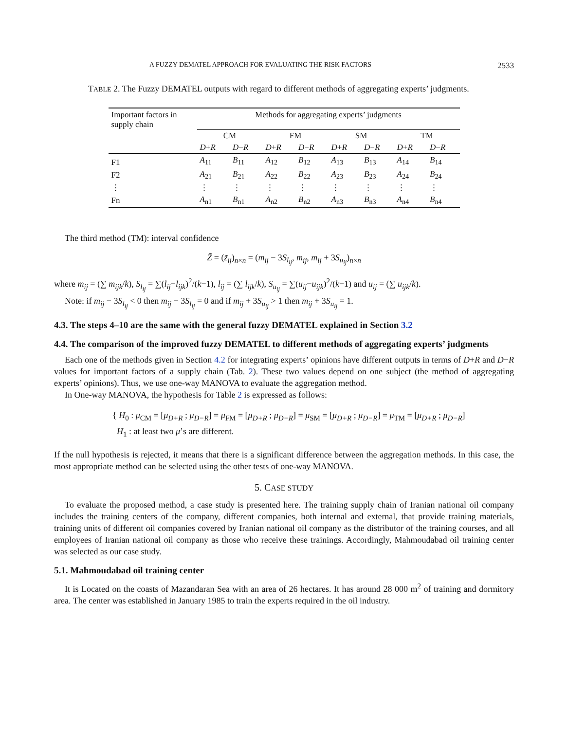A FUZZY DEMATEL APPROACH FOR EVALUATING THE RISK FACTORS 2533
TABLE 2. The Fuzzy DEMATEL outputs with regard to different methods of aggregating experts’ judgments.
| Important factors in supply chain | Methods for aggregating experts’ judgments | | | | | | | |
| | CM | | FM | | SM | | TM | |
| | D + R | D − R | D + R | D − R | D + R | D − R | D + R | D − R |
| F1 | A<sub>11</sub> | B<sub>11</sub> | A<sub>12</sub> | B<sub>12</sub> | A<sub>13</sub> | B<sub>13</sub> | A<sub>14</sub> | B<sub>14</sub> |
| F2 | A<sub>21</sub> | B<sub>21</sub> | A<sub>22</sub> | B<sub>22</sub> | A<sub>23</sub> | B<sub>23</sub> | A<sub>24</sub> | B<sub>24</sub> |
| ⋮ | ⋮ | ⋮ | ⋮ | ⋮ | ⋮ | ⋮ | ⋮ | ⋮ |
| Fn | A<sub>n1</sub> | B<sub>n1</sub> | A<sub>n2</sub> | B<sub>n2</sub> | A<sub>n3</sub> | B<sub>n3</sub> | A<sub>n4</sub> | B<sub>n4</sub> |
The third method (TM): interval confidence
Z̃ = (z̃<sub>ij</sub>)<sub>n×n</sub> = (m<sub>ij</sub> − 3S<sub>l<sub>ij</sub></sub>, m<sub>ij</sub>, m<sub>ij</sub> + 3S<sub>u<sub>ij</sub></sub>)<sub>n×n</sub>
where m<sub>ij</sub> = (∑ m<sub>ijk</sub>/k), S<sub>l<sub>ij</sub></sub> = ∑(l<sub>ij</sub>−l<sub>ijk</sub>)<sup>2</sup>/(k−1), l<sub>ij</sub> = (∑ l<sub>ijk</sub>/k), S<sub>u<sub>ij</sub></sub> = ∑(u<sub>ij</sub>−u<sub>ijk</sub>)<sup>2</sup>/(k−1) and u<sub>ij</sub> = (∑ u<sub>ijk</sub>/k).
Note: if m<sub>ij</sub> − 3S<sub>l<sub>ij</sub></sub> < 0 then m<sub>ij</sub> − 3S<sub>l<sub>ij</sub></sub> = 0 and if m<sub>ij</sub> + 3S<sub>u<sub>ij</sub></sub> > 1 then m<sub>ij</sub> + 3S<sub>u<sub>ij</sub></sub> = 1.
4.3. The steps 4–10 are the same with the general fuzzy DEMATEL explained in Section 3.2
4.4. The comparison of the improved fuzzy DEMATEL to different methods of aggregating experts’ judgments
Each one of the methods given in Section 4.2 for integrating experts’ opinions have different outputs in terms of D+R and D−R values for important factors of a supply chain (Tab. 2). These two values depend on one subject (the method of aggregating experts’ opinions). Thus, we use one-way MANOVA to evaluate the aggregation method.
In One-way MANOVA, the hypothesis for Table 2 is expressed as follows:
{ H<sub>0</sub> : μ<sub>CM</sub> = [μ<sub>D+R</sub> ; μ<sub>D−R</sub>] = μ<sub>FM</sub> = [μ<sub>D+R</sub> ; μ<sub>D−R</sub>] = μ<sub>SM</sub> = [μ<sub>D+R</sub> ; μ<sub>D−R</sub>] = μ<sub>TM</sub> = [μ<sub>D+R</sub> ; μ<sub>D−R</sub>]
H<sub>1</sub> : at least two μ’s are different.
If the null hypothesis is rejected, it means that there is a significant difference between the aggregation methods. In this case, the most appropriate method can be selected using the other tests of one-way MANOVA.
5. CASE STUDY
To evaluate the proposed method, a case study is presented here. The training supply chain of Iranian national oil company includes the training centers of the company, different companies, both internal and external, that provide training materials, training units of different oil companies covered by Iranian national oil company as the distributor of the training courses, and all employees of Iranian national oil company as those who receive these trainings. Accordingly, Mahmoudabad oil training center was selected as our case study.
5.1. Mahmoudabad oil training center
It is Located on the coasts of Mazandaran Sea with an area of 26 hectares. It has around 28 000 m<sup>2</sup> of training and dormitory area. The center was established in January 1985 to train the experts required in the oil industry.